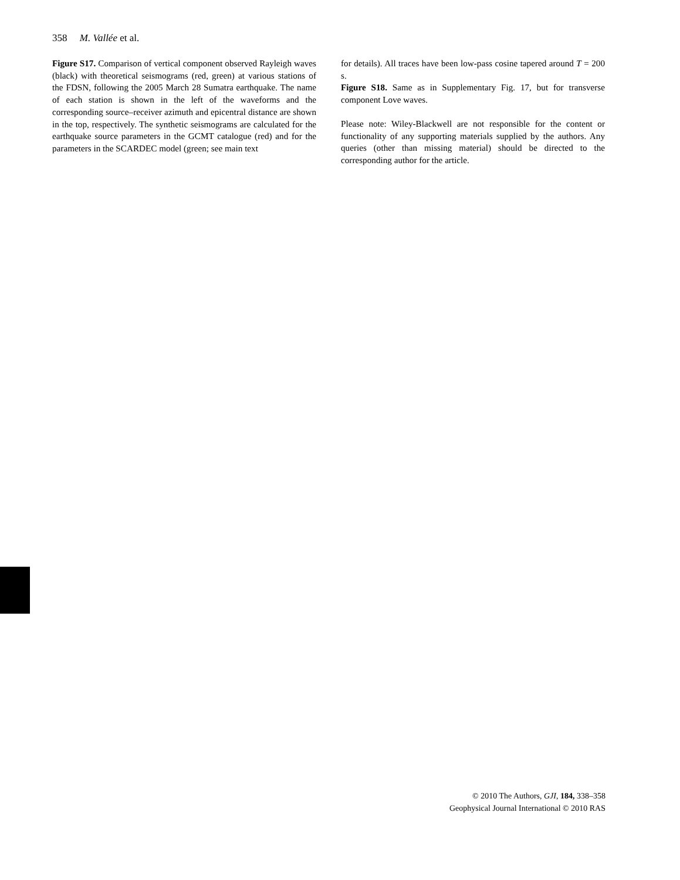358 M. Vallée et al.
Figure S17. Comparison of vertical component observed Rayleigh waves (black) with theoretical seismograms (red, green) at various stations of the FDSN, following the 2005 March 28 Sumatra earthquake. The name of each station is shown in the left of the waveforms and the corresponding source–receiver azimuth and epicentral distance are shown in the top, respectively. The synthetic seismograms are calculated for the earthquake source parameters in the GCMT catalogue (red) and for the parameters in the SCARDEC model (green; see main text
for details). All traces have been low-pass cosine tapered around T = 200 s.
Figure S18. Same as in Supplementary Fig. 17, but for transverse component Love waves.
Please note: Wiley-Blackwell are not responsible for the content or functionality of any supporting materials supplied by the authors. Any queries (other than missing material) should be directed to the corresponding author for the article.
© 2010 The Authors, GJI, 184, 338–358
Geophysical Journal International © 2010 RAS